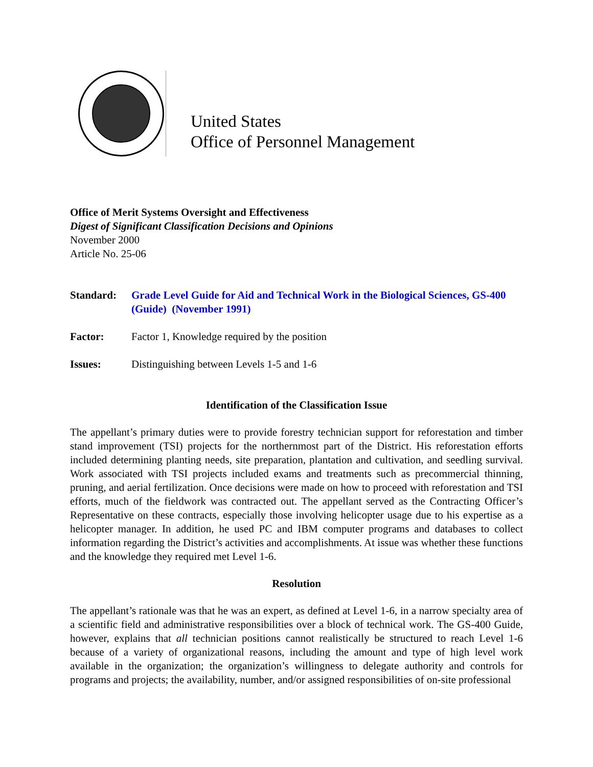United States
Office of Personnel Management
Office of Merit Systems Oversight and Effectiveness
Digest of Significant Classification Decisions and Opinions
November 2000
Article No. 25-06
Standard: Grade Level Guide for Aid and Technical Work in the Biological Sciences, GS-400 (Guide) (November 1991)
Factor: Factor 1, Knowledge required by the position
Issues: Distinguishing between Levels 1-5 and 1-6
Identification of the Classification Issue
The appellant’s primary duties were to provide forestry technician support for reforestation and timber stand improvement (TSI) projects for the northernmost part of the District. His reforestation efforts included determining planting needs, site preparation, plantation and cultivation, and seedling survival. Work associated with TSI projects included exams and treatments such as precommercial thinning, pruning, and aerial fertilization. Once decisions were made on how to proceed with reforestation and TSI efforts, much of the fieldwork was contracted out. The appellant served as the Contracting Officer’s Representative on these contracts, especially those involving helicopter usage due to his expertise as a helicopter manager. In addition, he used PC and IBM computer programs and databases to collect information regarding the District’s activities and accomplishments. At issue was whether these functions and the knowledge they required met Level 1-6.
Resolution
The appellant’s rationale was that he was an expert, as defined at Level 1-6, in a narrow specialty area of a scientific field and administrative responsibilities over a block of technical work. The GS-400 Guide, however, explains that all technician positions cannot realistically be structured to reach Level 1-6 because of a variety of organizational reasons, including the amount and type of high level work available in the organization; the organization’s willingness to delegate authority and controls for programs and projects; the availability, number, and/or assigned responsibilities of on-site professional